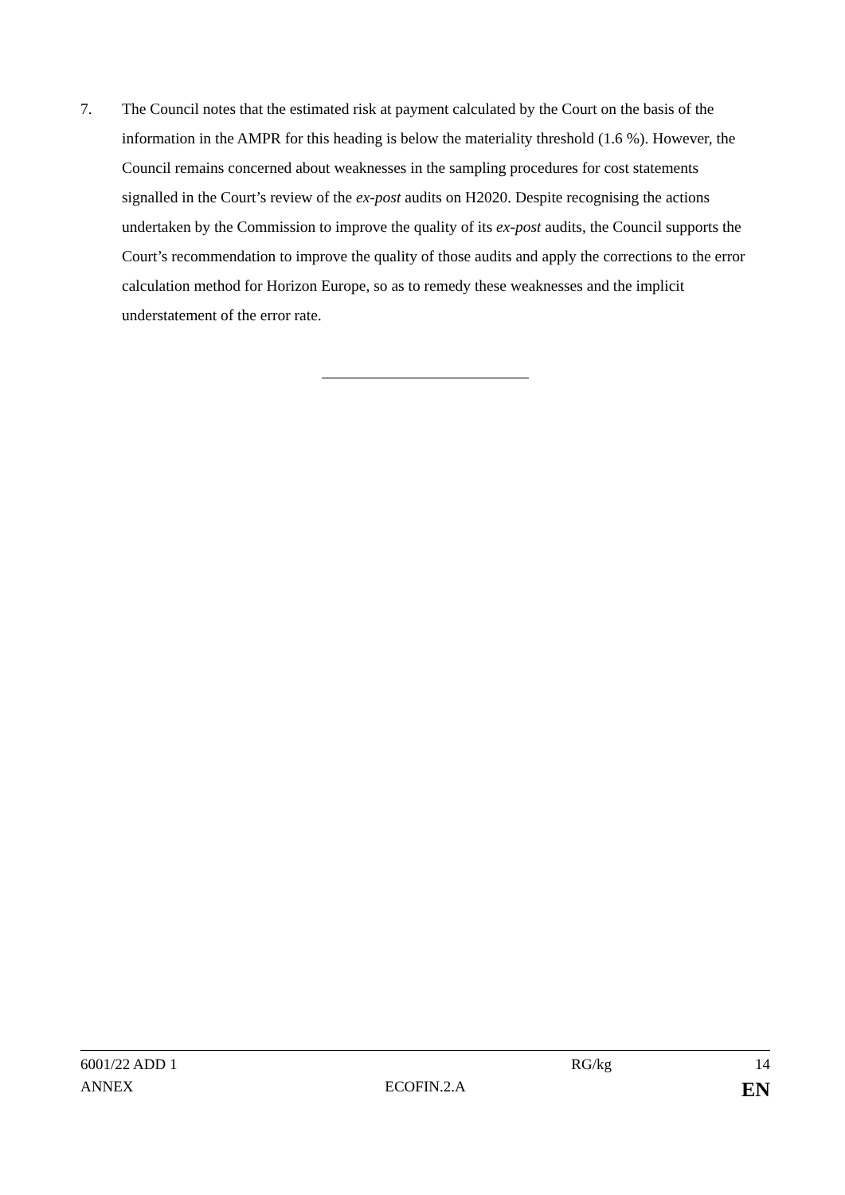7. The Council notes that the estimated risk at payment calculated by the Court on the basis of the information in the AMPR for this heading is below the materiality threshold (1.6 %). However, the Council remains concerned about weaknesses in the sampling procedures for cost statements signalled in the Court’s review of the ex-post audits on H2020. Despite recognising the actions undertaken by the Commission to improve the quality of its ex-post audits, the Council supports the Court’s recommendation to improve the quality of those audits and apply the corrections to the error calculation method for Horizon Europe, so as to remedy these weaknesses and the implicit understatement of the error rate.
6001/22 ADD 1 RG/kg 14
ANNEX ECOFIN.2.A
EN